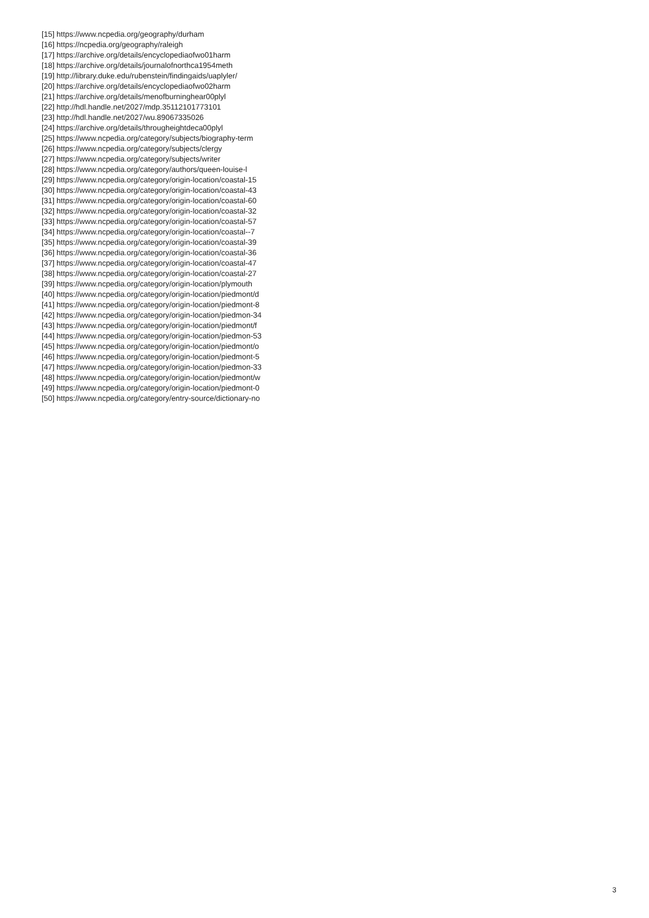[15] https://www.ncpedia.org/geography/durham
[16] https://ncpedia.org/geography/raleigh
[17] https://archive.org/details/encyclopediaofwo01harm
[18] https://archive.org/details/journalofnorthca1954meth
[19] http://library.duke.edu/rubenstein/findingaids/uaplyler/
[20] https://archive.org/details/encyclopediaofwo02harm
[21] https://archive.org/details/menofburninghear00plyl
[22] http://hdl.handle.net/2027/mdp.35112101773101
[23] http://hdl.handle.net/2027/wu.89067335026
[24] https://archive.org/details/througheightdeca00plyl
[25] https://www.ncpedia.org/category/subjects/biography-term
[26] https://www.ncpedia.org/category/subjects/clergy
[27] https://www.ncpedia.org/category/subjects/writer
[28] https://www.ncpedia.org/category/authors/queen-louise-l
[29] https://www.ncpedia.org/category/origin-location/coastal-15
[30] https://www.ncpedia.org/category/origin-location/coastal-43
[31] https://www.ncpedia.org/category/origin-location/coastal-60
[32] https://www.ncpedia.org/category/origin-location/coastal-32
[33] https://www.ncpedia.org/category/origin-location/coastal-57
[34] https://www.ncpedia.org/category/origin-location/coastal--7
[35] https://www.ncpedia.org/category/origin-location/coastal-39
[36] https://www.ncpedia.org/category/origin-location/coastal-36
[37] https://www.ncpedia.org/category/origin-location/coastal-47
[38] https://www.ncpedia.org/category/origin-location/coastal-27
[39] https://www.ncpedia.org/category/origin-location/plymouth
[40] https://www.ncpedia.org/category/origin-location/piedmont/d
[41] https://www.ncpedia.org/category/origin-location/piedmont-8
[42] https://www.ncpedia.org/category/origin-location/piedmon-34
[43] https://www.ncpedia.org/category/origin-location/piedmont/f
[44] https://www.ncpedia.org/category/origin-location/piedmon-53
[45] https://www.ncpedia.org/category/origin-location/piedmont/o
[46] https://www.ncpedia.org/category/origin-location/piedmont-5
[47] https://www.ncpedia.org/category/origin-location/piedmon-33
[48] https://www.ncpedia.org/category/origin-location/piedmont/w
[49] https://www.ncpedia.org/category/origin-location/piedmont-0
[50] https://www.ncpedia.org/category/entry-source/dictionary-no
3